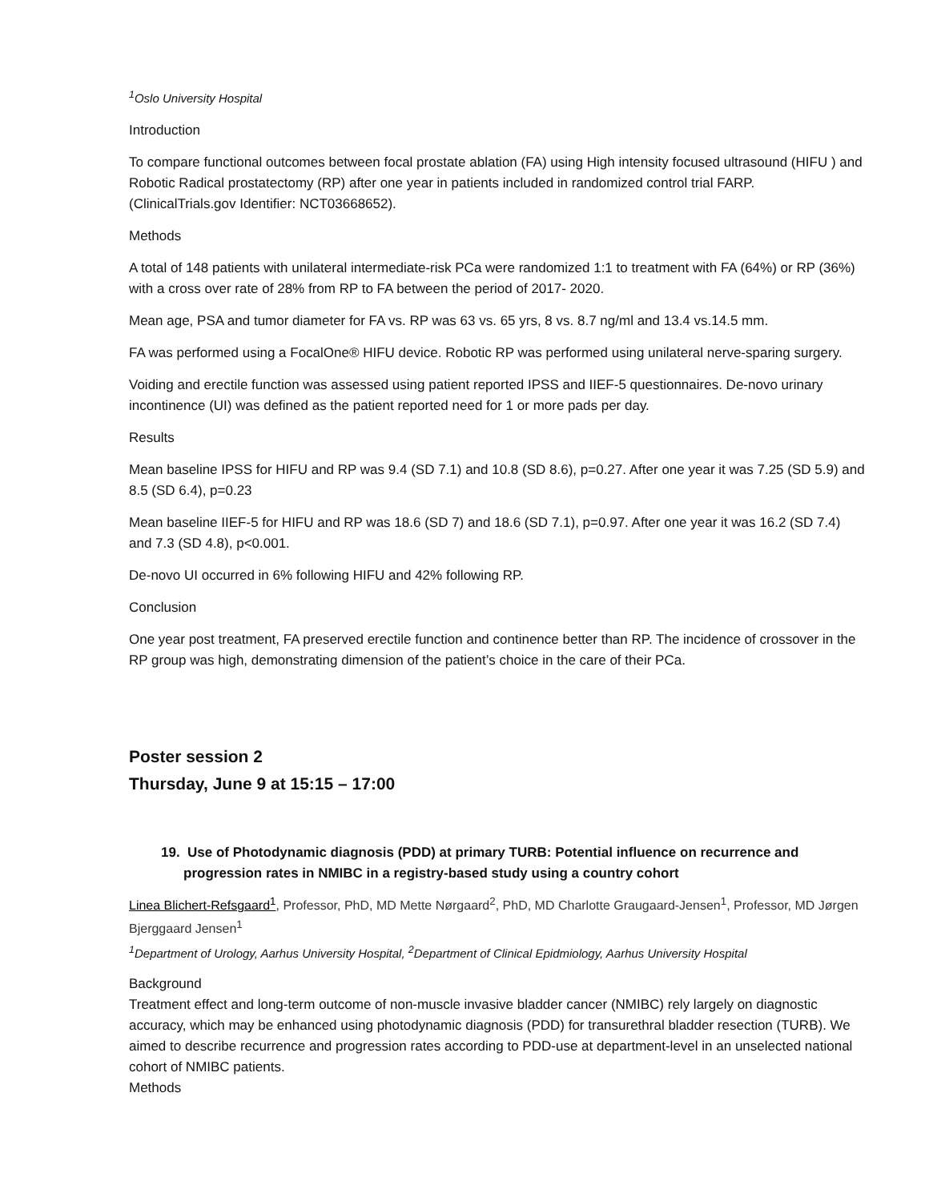<sup>1</sup> Oslo University Hospital
Introduction
To compare functional outcomes between focal prostate ablation (FA) using High intensity focused ultrasound (HIFU ) and Robotic Radical prostatectomy (RP) after one year in patients included in randomized control trial FARP. (ClinicalTrials.gov Identifier: NCT03668652).
Methods
A total of 148 patients with unilateral intermediate-risk PCa were randomized 1:1 to treatment with FA (64%) or RP (36%) with a cross over rate of 28% from RP to FA between the period of 2017- 2020.
Mean age, PSA and tumor diameter for FA vs. RP was 63 vs. 65 yrs, 8 vs. 8.7 ng/ml and 13.4 vs.14.5 mm.
FA was performed using a FocalOne® HIFU device. Robotic RP was performed using unilateral nerve-sparing surgery.
Voiding and erectile function was assessed using patient reported IPSS and IIEF-5 questionnaires. De-novo urinary incontinence (UI) was defined as the patient reported need for 1 or more pads per day.
Results
Mean baseline IPSS for HIFU and RP was 9.4 (SD 7.1) and 10.8 (SD 8.6), p=0.27. After one year it was 7.25 (SD 5.9) and 8.5 (SD 6.4), p=0.23
Mean baseline IIEF-5 for HIFU and RP was 18.6 (SD 7) and 18.6 (SD 7.1), p=0.97. After one year it was 16.2 (SD 7.4) and 7.3 (SD 4.8), p<0.001.
De-novo UI occurred in 6% following HIFU and 42% following RP.
Conclusion
One year post treatment, FA preserved erectile function and continence better than RP. The incidence of crossover in the RP group was high, demonstrating dimension of the patient’s choice in the care of their PCa.
Poster session 2
Thursday, June 9 at 15:15 – 17:00
19. Use of Photodynamic diagnosis (PDD) at primary TURB: Potential influence on recurrence and progression rates in NMIBC in a registry-based study using a country cohort
Linea Blichert-Refsgaard<sup>1</sup>, Professor, PhD, MD Mette Nørgaard<sup>2</sup>, PhD, MD Charlotte Graugaard-Jensen<sup>1</sup>, Professor, MD Jørgen Bjerggaard Jensen<sup>1</sup>
<sup>1</sup> Department of Urology, Aarhus University Hospital, <sup>2</sup>Department of Clinical Epidmiology, Aarhus University Hospital
Background
Treatment effect and long-term outcome of non-muscle invasive bladder cancer (NMIBC) rely largely on diagnostic accuracy, which may be enhanced using photodynamic diagnosis (PDD) for transurethral bladder resection (TURB). We aimed to describe recurrence and progression rates according to PDD-use at department-level in an unselected national cohort of NMIBC patients.
Methods